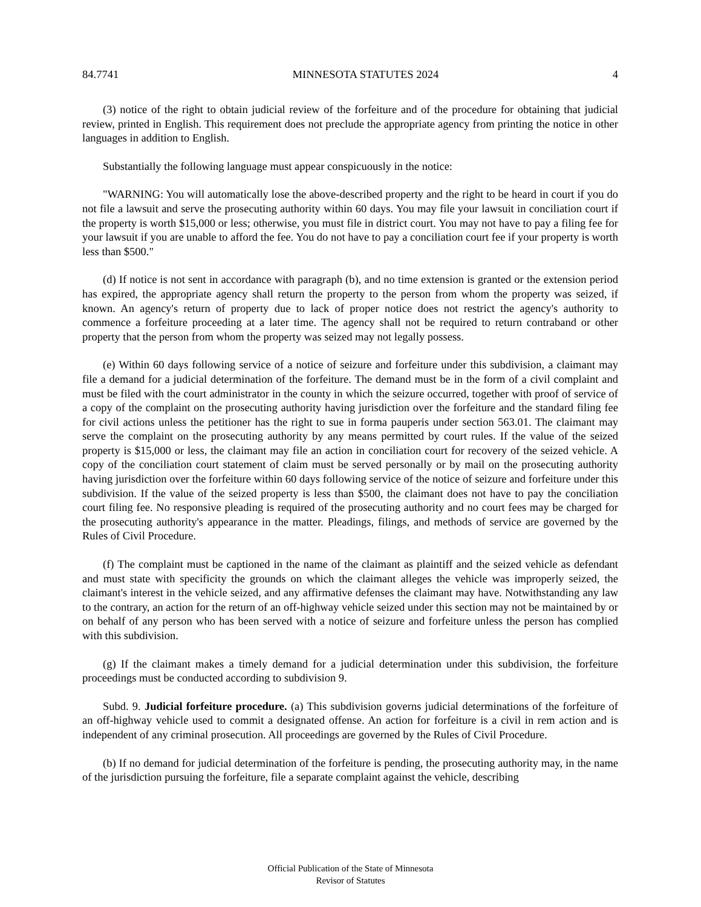84.7741 MINNESOTA STATUTES 2024 4
(3) notice of the right to obtain judicial review of the forfeiture and of the procedure for obtaining that judicial review, printed in English. This requirement does not preclude the appropriate agency from printing the notice in other languages in addition to English.
Substantially the following language must appear conspicuously in the notice:
"WARNING: You will automatically lose the above-described property and the right to be heard in court if you do not file a lawsuit and serve the prosecuting authority within 60 days. You may file your lawsuit in conciliation court if the property is worth $15,000 or less; otherwise, you must file in district court. You may not have to pay a filing fee for your lawsuit if you are unable to afford the fee. You do not have to pay a conciliation court fee if your property is worth less than $500."
(d) If notice is not sent in accordance with paragraph (b), and no time extension is granted or the extension period has expired, the appropriate agency shall return the property to the person from whom the property was seized, if known. An agency's return of property due to lack of proper notice does not restrict the agency's authority to commence a forfeiture proceeding at a later time. The agency shall not be required to return contraband or other property that the person from whom the property was seized may not legally possess.
(e) Within 60 days following service of a notice of seizure and forfeiture under this subdivision, a claimant may file a demand for a judicial determination of the forfeiture. The demand must be in the form of a civil complaint and must be filed with the court administrator in the county in which the seizure occurred, together with proof of service of a copy of the complaint on the prosecuting authority having jurisdiction over the forfeiture and the standard filing fee for civil actions unless the petitioner has the right to sue in forma pauperis under section 563.01. The claimant may serve the complaint on the prosecuting authority by any means permitted by court rules. If the value of the seized property is $15,000 or less, the claimant may file an action in conciliation court for recovery of the seized vehicle. A copy of the conciliation court statement of claim must be served personally or by mail on the prosecuting authority having jurisdiction over the forfeiture within 60 days following service of the notice of seizure and forfeiture under this subdivision. If the value of the seized property is less than $500, the claimant does not have to pay the conciliation court filing fee. No responsive pleading is required of the prosecuting authority and no court fees may be charged for the prosecuting authority's appearance in the matter. Pleadings, filings, and methods of service are governed by the Rules of Civil Procedure.
(f) The complaint must be captioned in the name of the claimant as plaintiff and the seized vehicle as defendant and must state with specificity the grounds on which the claimant alleges the vehicle was improperly seized, the claimant's interest in the vehicle seized, and any affirmative defenses the claimant may have. Notwithstanding any law to the contrary, an action for the return of an off-highway vehicle seized under this section may not be maintained by or on behalf of any person who has been served with a notice of seizure and forfeiture unless the person has complied with this subdivision.
(g) If the claimant makes a timely demand for a judicial determination under this subdivision, the forfeiture proceedings must be conducted according to subdivision 9.
Subd. 9. Judicial forfeiture procedure. (a) This subdivision governs judicial determinations of the forfeiture of an off-highway vehicle used to commit a designated offense. An action for forfeiture is a civil in rem action and is independent of any criminal prosecution. All proceedings are governed by the Rules of Civil Procedure.
(b) If no demand for judicial determination of the forfeiture is pending, the prosecuting authority may, in the name of the jurisdiction pursuing the forfeiture, file a separate complaint against the vehicle, describing
Official Publication of the State of Minnesota
Revisor of Statutes